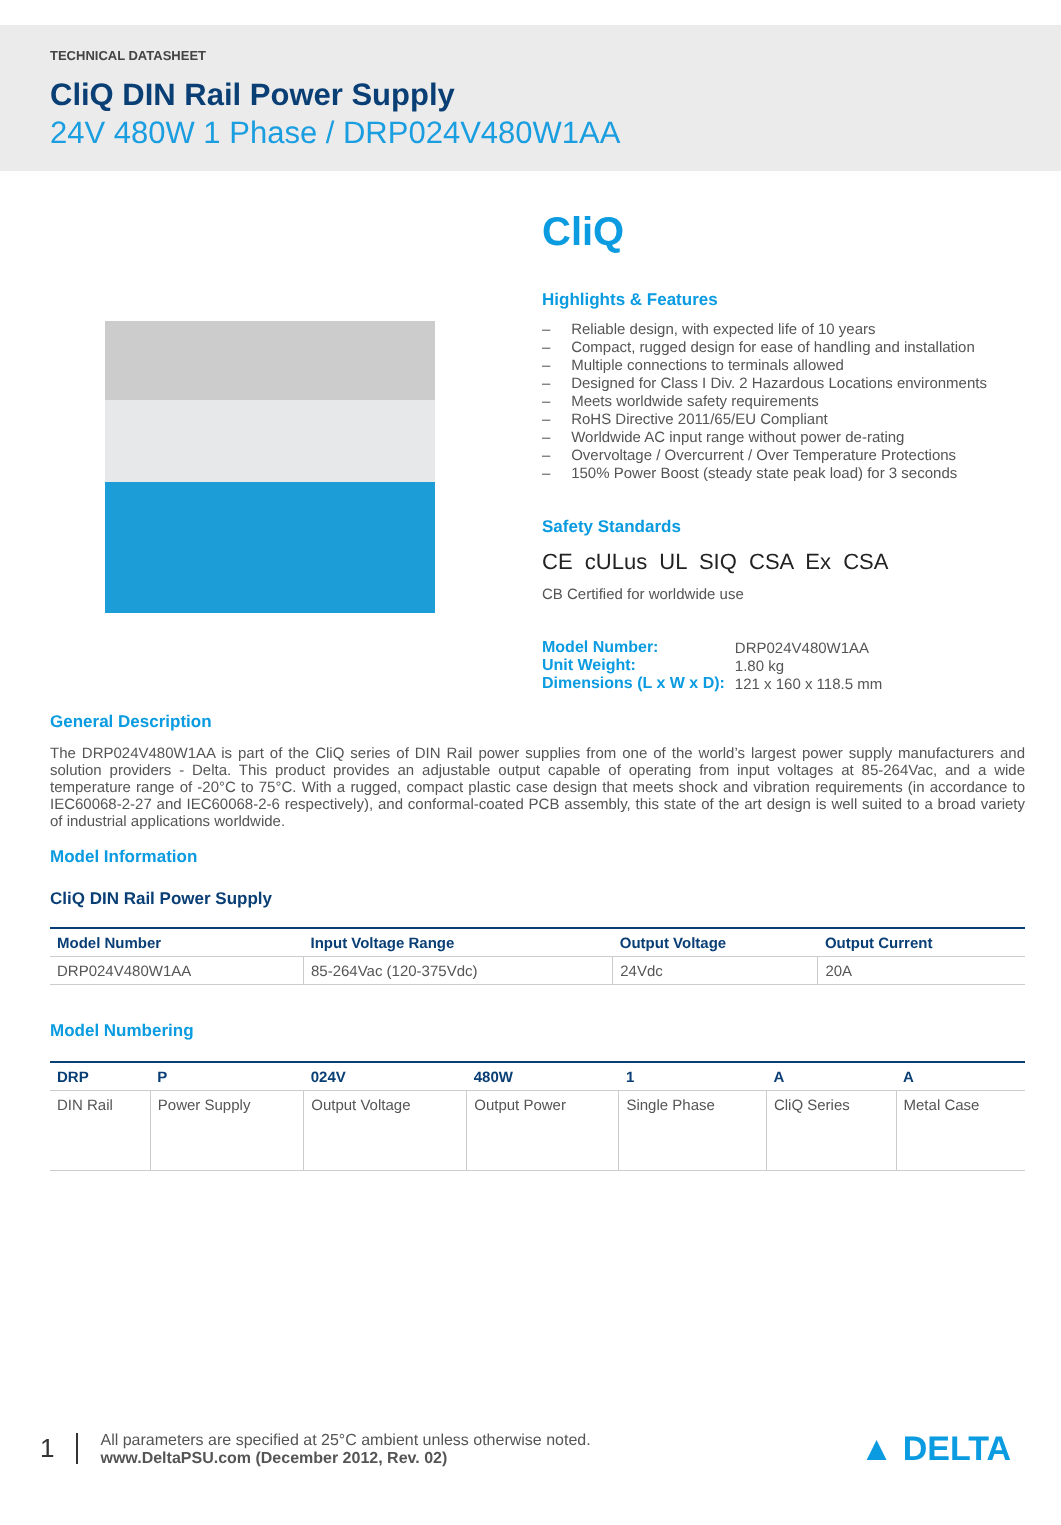TECHNICAL DATASHEET
CliQ DIN Rail Power Supply
24V 480W 1 Phase / DRP024V480W1AA
CliQ
Highlights & Features
– Reliable design, with expected life of 10 years
– Compact, rugged design for ease of handling and installation
– Multiple connections to terminals allowed
– Designed for Class I Div. 2 Hazardous Locations environments
– Meets worldwide safety requirements
– RoHS Directive 2011/65/EU Compliant
– Worldwide AC input range without power de-rating
– Overvoltage / Overcurrent / Over Temperature Protections
– 150% Power Boost (steady state peak load) for 3 seconds
Safety Standards
CE cULus UL SIQ CSA Ex CSA
CB Certified for worldwide use
| Model Number: | DRP024V480W1AA |
| Unit Weight: | 1.80 kg |
| Dimensions (L x W x D): | 121 x 160 x 118.5 mm |
General Description
The DRP024V480W1AA is part of the CliQ series of DIN Rail power supplies from one of the world’s largest power supply manufacturers and solution providers - Delta. This product provides an adjustable output capable of operating from input voltages at 85-264Vac, and a wide temperature range of -20°C to 75°C. With a rugged, compact plastic case design that meets shock and vibration requirements (in accordance to IEC60068-2-27 and IEC60068-2-6 respectively), and conformal-coated PCB assembly, this state of the art design is well suited to a broad variety of industrial applications worldwide.
Model Information
CliQ DIN Rail Power Supply
| Model Number | Input Voltage Range | Output Voltage | Output Current |
| --- | --- | --- | --- |
| DRP024V480W1AA | 85-264Vac (120-375Vdc) | 24Vdc | 20A |
Model Numbering
| DRP | P | 024V | 480W | 1 | A | A |
| --- | --- | --- | --- | --- | --- | --- |
| DIN Rail | Power Supply | Output Voltage | Output Power | Single Phase | CliQ Series | Metal Case |
1
All parameters are specified at 25°C ambient unless otherwise noted.
www.DeltaPSU.com (December 2012, Rev. 02)
▲ DELTA